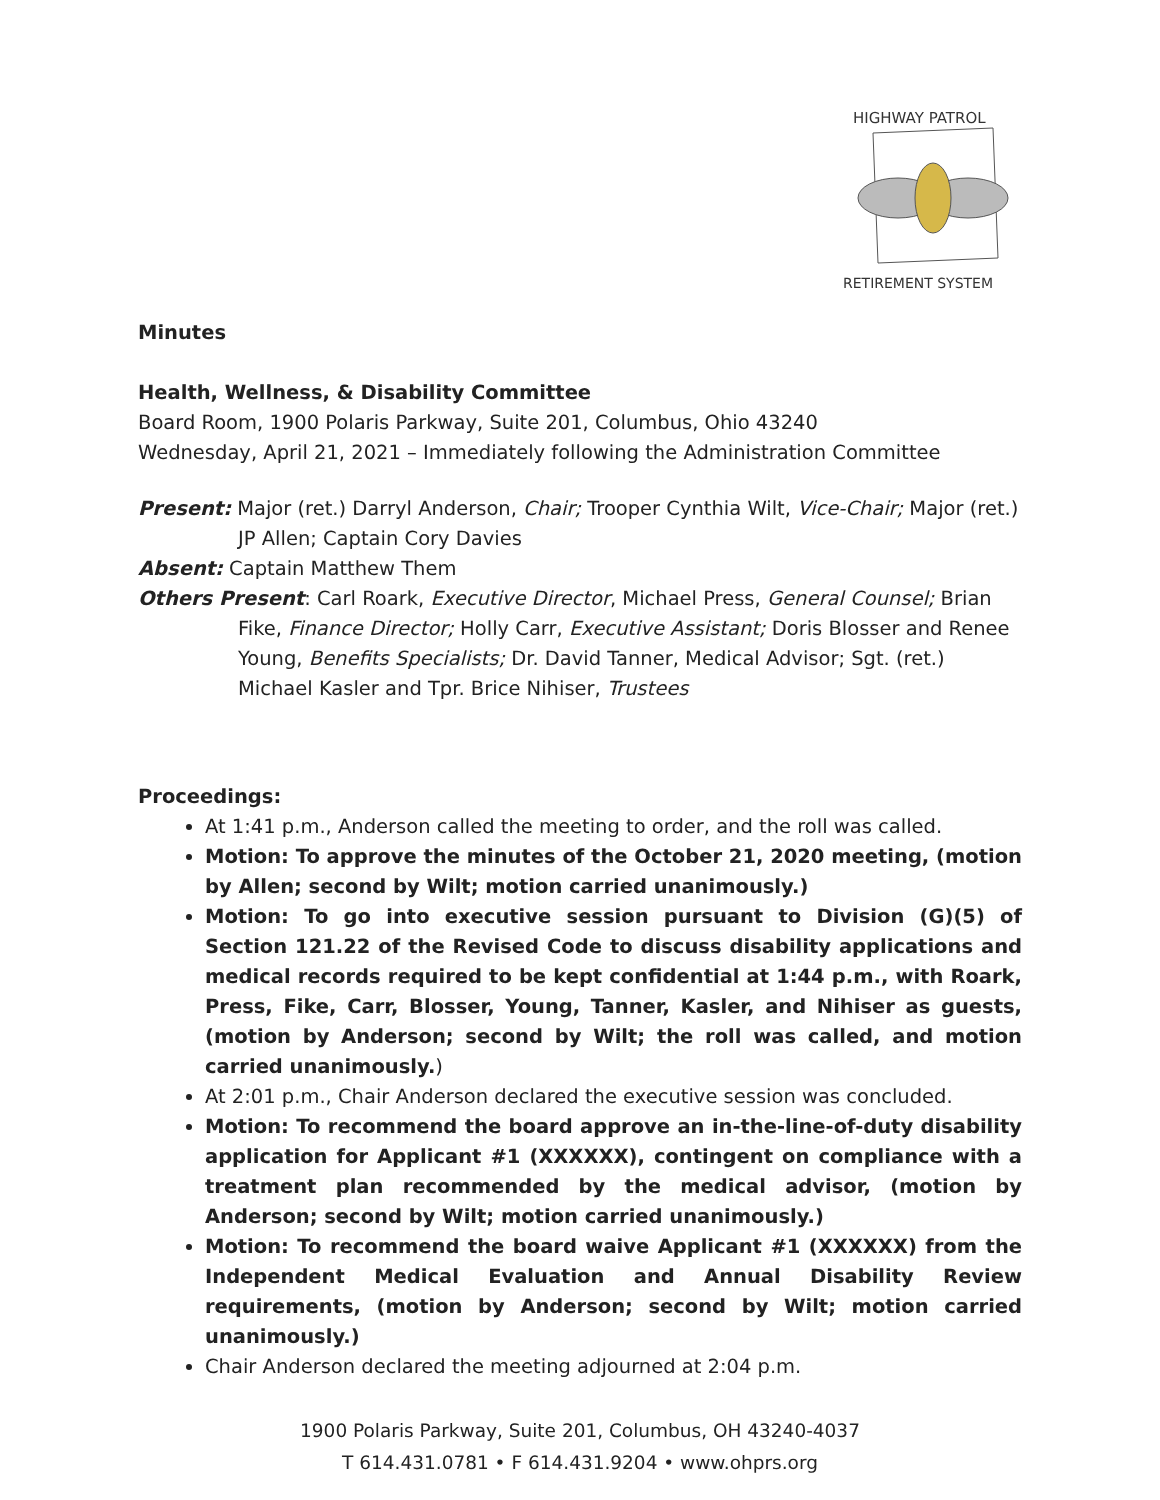HIGHWAY PATROL
RETIREMENT SYSTEM
Minutes
Health, Wellness, & Disability Committee
Board Room, 1900 Polaris Parkway, Suite 201, Columbus, Ohio 43240
Wednesday, April 21, 2021 – Immediately following the Administration Committee
Present: Major (ret.) Darryl Anderson, Chair; Trooper Cynthia Wilt, Vice-Chair; Major (ret.) JP Allen; Captain Cory Davies
Absent: Captain Matthew Them
Others Present: Carl Roark, Executive Director, Michael Press, General Counsel; Brian Fike, Finance Director; Holly Carr, Executive Assistant; Doris Blosser and Renee Young, Benefits Specialists; Dr. David Tanner, Medical Advisor; Sgt. (ret.) Michael Kasler and Tpr. Brice Nihiser, Trustees
Proceedings:
At 1:41 p.m., Anderson called the meeting to order, and the roll was called.
Motion: To approve the minutes of the October 21, 2020 meeting, (motion by Allen; second by Wilt; motion carried unanimously.)
Motion: To go into executive session pursuant to Division (G)(5) of Section 121.22 of the Revised Code to discuss disability applications and medical records required to be kept confidential at 1:44 p.m., with Roark, Press, Fike, Carr, Blosser, Young, Tanner, Kasler, and Nihiser as guests, (motion by Anderson; second by Wilt; the roll was called, and motion carried unanimously.)
At 2:01 p.m., Chair Anderson declared the executive session was concluded.
Motion: To recommend the board approve an in-the-line-of-duty disability application for Applicant #1 (XXXXXX), contingent on compliance with a treatment plan recommended by the medical advisor, (motion by Anderson; second by Wilt; motion carried unanimously.)
Motion: To recommend the board waive Applicant #1 (XXXXXX) from the Independent Medical Evaluation and Annual Disability Review requirements, (motion by Anderson; second by Wilt; motion carried unanimously.)
Chair Anderson declared the meeting adjourned at 2:04 p.m.
1900 Polaris Parkway, Suite 201, Columbus, OH 43240-4037
T 614.431.0781 • F 614.431.9204 • www.ohprs.org